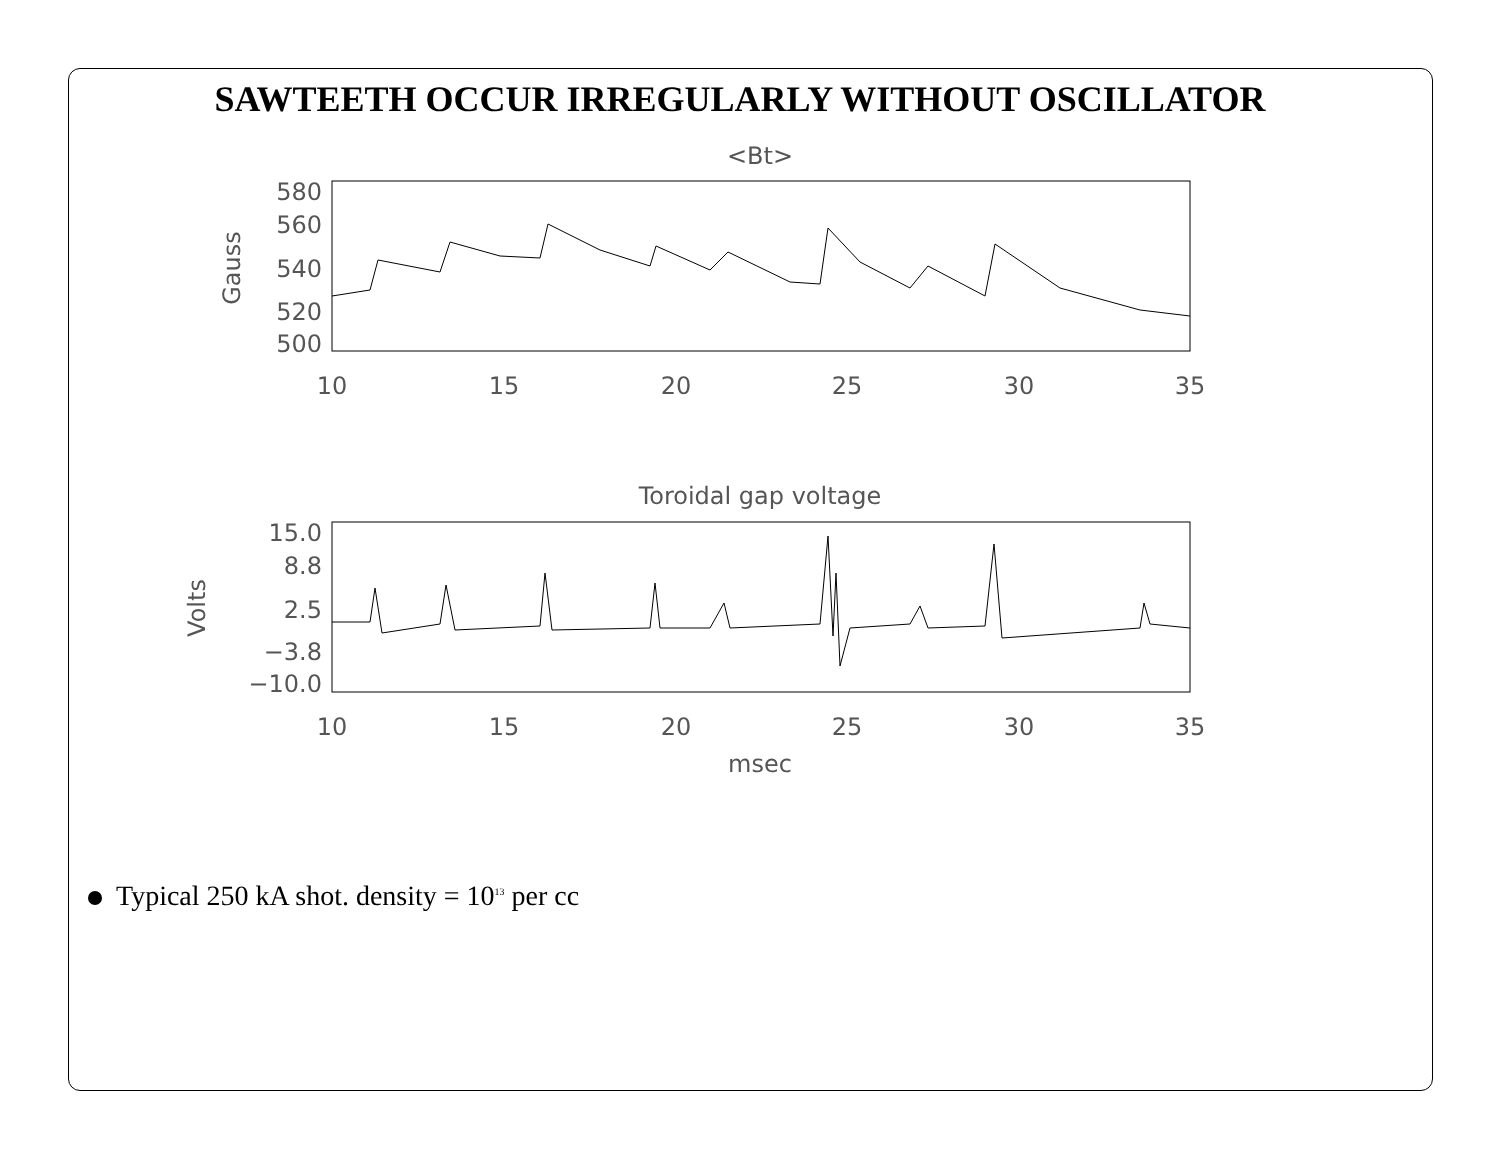SAWTEETH OCCUR IRREGULARLY WITHOUT OSCILLATOR
<Bt>
580
560
540
520
500
Gauss
10
15
20
25
30
35
Toroidal gap voltage
15.0
8.8
2.5
−3.8
−10.0
Volts
10
15
20
25
30
35
msec
Typical 250 kA shot. density = 10<sup>13</sup> per cc